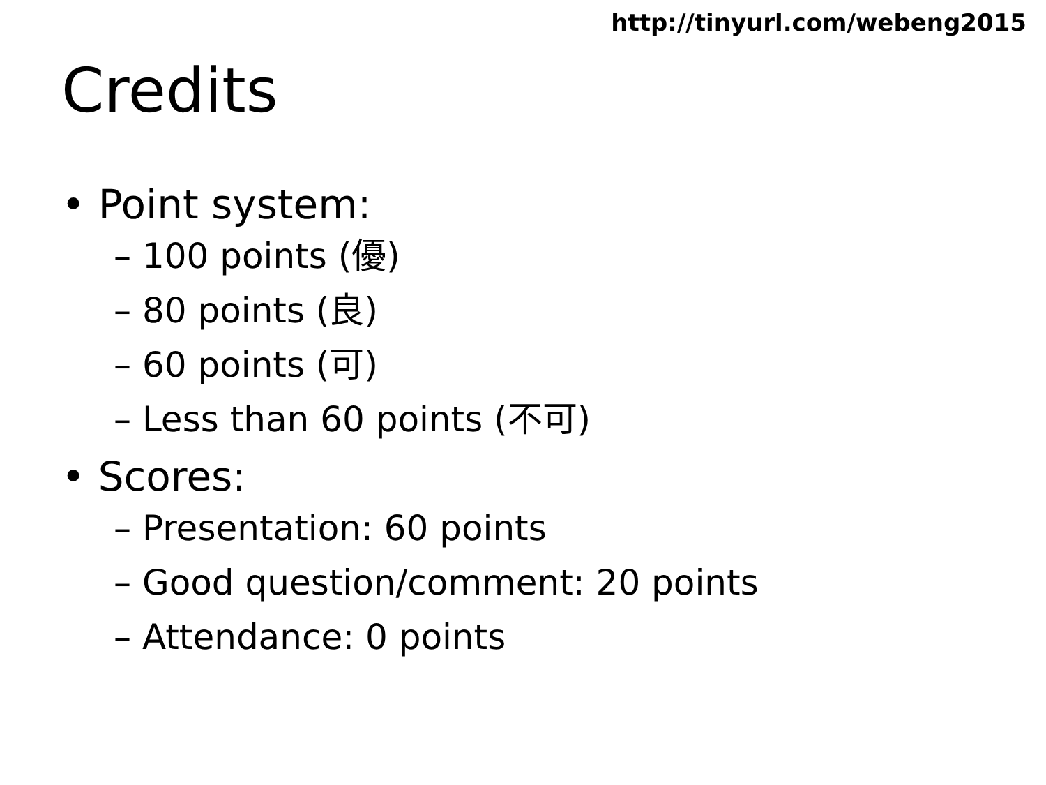http://tinyurl.com/webeng2015
Credits
• Point system:
– 100 points (優)
– 80 points (良)
– 60 points (可)
– Less than 60 points (不可)
• Scores:
– Presentation: 60 points
– Good question/comment: 20 points
– Attendance: 0 points